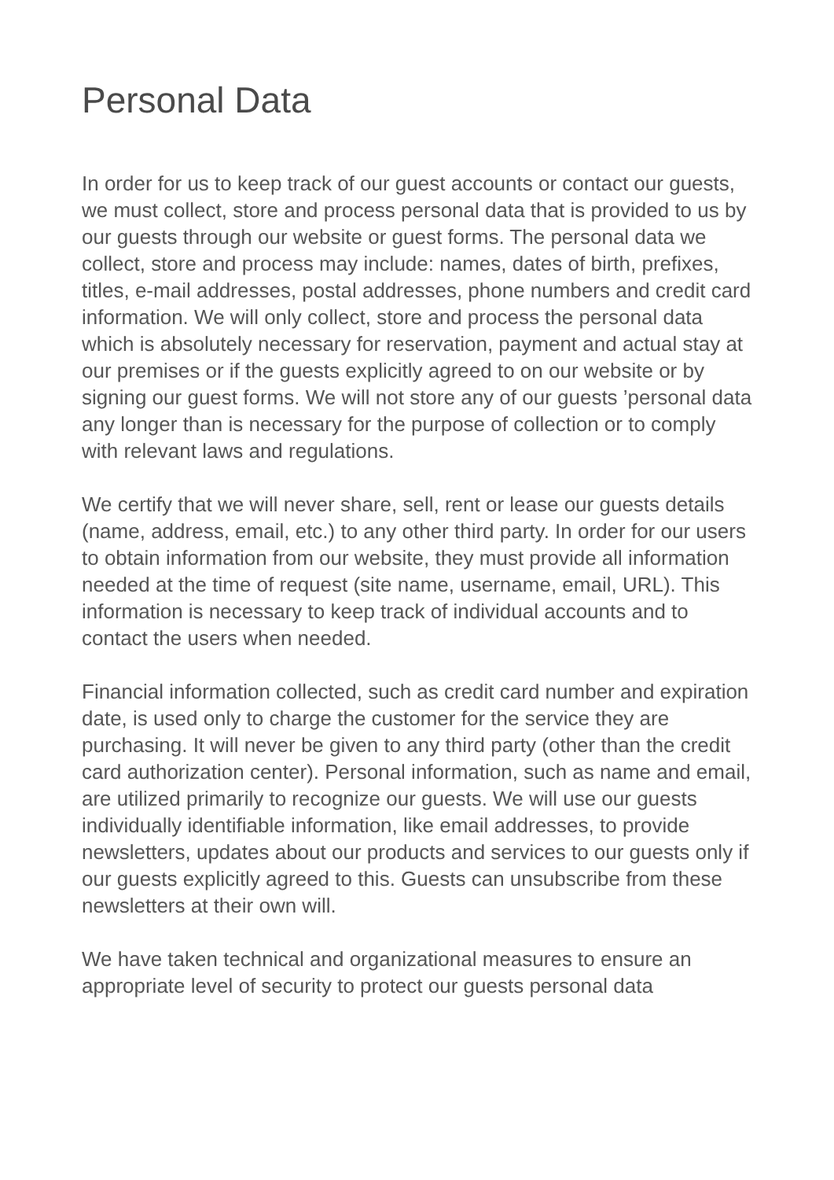Personal Data
In order for us to keep track of our guest accounts or contact our guests, we must collect, store and process personal data that is provided to us by our guests through our website or guest forms. The personal data we collect, store and process may include: names, dates of birth, prefixes, titles, e-mail addresses, postal addresses, phone numbers and credit card information. We will only collect, store and process the personal data which is absolutely necessary for reservation, payment and actual stay at our premises or if the guests explicitly agreed to on our website or by signing our guest forms. We will not store any of our guests ’personal data any longer than is necessary for the purpose of collection or to comply with relevant laws and regulations.
We certify that we will never share, sell, rent or lease our guests details (name, address, email, etc.) to any other third party. In order for our users to obtain information from our website, they must provide all information needed at the time of request (site name, username, email, URL). This information is necessary to keep track of individual accounts and to contact the users when needed.
Financial information collected, such as credit card number and expiration date, is used only to charge the customer for the service they are purchasing. It will never be given to any third party (other than the credit card authorization center). Personal information, such as name and email, are utilized primarily to recognize our guests. We will use our guests individually identifiable information, like email addresses, to provide newsletters, updates about our products and services to our guests only if our guests explicitly agreed to this. Guests can unsubscribe from these newsletters at their own will.
We have taken technical and organizational measures to ensure an appropriate level of security to protect our guests personal data